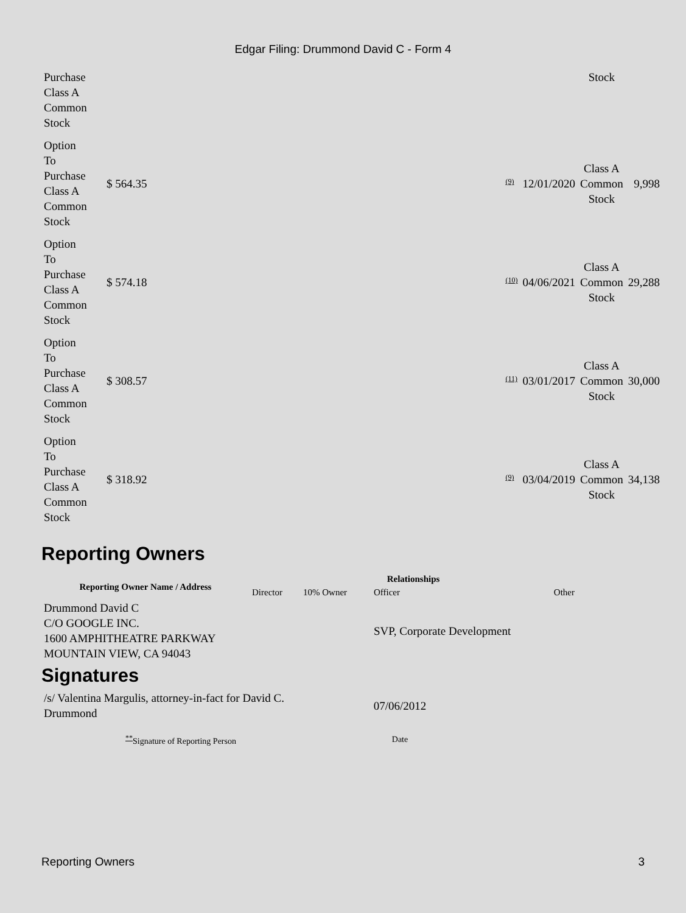Edgar Filing: Drummond David C - Form 4
| Purchase Class A Common Stock | | | | | Stock | |
| Option To Purchase Class A Common Stock | $ 564.35 | | <sup>(9)</sup> | 12/01/2020 | Class A Common Stock | 9,998 |
| Option To Purchase Class A Common Stock | $ 574.18 | | <sup>(10)</sup> | 04/06/2021 | Class A Common Stock | 29,288 |
| Option To Purchase Class A Common Stock | $ 308.57 | | <sup>(11)</sup> | 03/01/2017 | Class A Common Stock | 30,000 |
| Option To Purchase Class A Common Stock | $ 318.92 | | <sup>(9)</sup> | 03/04/2019 | Class A Common Stock | 34,138 |
Reporting Owners
| Reporting Owner Name / Address | Relationships | | | |
| --- | --- | --- | --- | --- |
| | Director | 10% Owner | Officer | Other |
| Drummond David C C/O GOOGLE INC. 1600 AMPHITHEATRE PARKWAY MOUNTAIN VIEW, CA 94043 | | | SVP, Corporate Development | |
Signatures
| /s/ Valentina Margulis, attorney-in-fact for David C. Drummond | 07/06/2012 |
| <sup>**</sup> Signature of Reporting Person | Date |
Reporting Owners 3